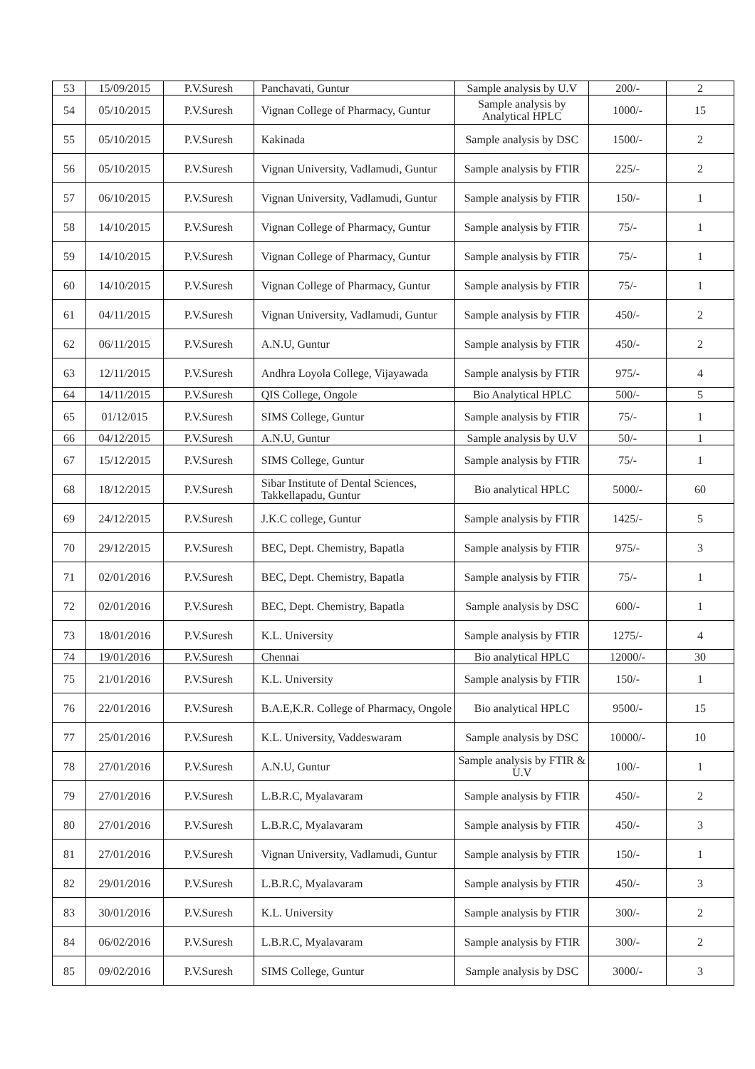| 53 | 15/09/2015 | P.V.Suresh | Panchavati, Guntur | Sample analysis by U.V | 200/- | 2 |
| 54 | 05/10/2015 | P.V.Suresh | Vignan College of Pharmacy, Guntur | Sample analysis by Analytical HPLC | 1000/- | 15 |
| 55 | 05/10/2015 | P.V.Suresh | Kakinada | Sample analysis by DSC | 1500/- | 2 |
| 56 | 05/10/2015 | P.V.Suresh | Vignan University, Vadlamudi, Guntur | Sample analysis by FTIR | 225/- | 2 |
| 57 | 06/10/2015 | P.V.Suresh | Vignan University, Vadlamudi, Guntur | Sample analysis by FTIR | 150/- | 1 |
| 58 | 14/10/2015 | P.V.Suresh | Vignan College of Pharmacy, Guntur | Sample analysis by FTIR | 75/- | 1 |
| 59 | 14/10/2015 | P.V.Suresh | Vignan College of Pharmacy, Guntur | Sample analysis by FTIR | 75/- | 1 |
| 60 | 14/10/2015 | P.V.Suresh | Vignan College of Pharmacy, Guntur | Sample analysis by FTIR | 75/- | 1 |
| 61 | 04/11/2015 | P.V.Suresh | Vignan University, Vadlamudi, Guntur | Sample analysis by FTIR | 450/- | 2 |
| 62 | 06/11/2015 | P.V.Suresh | A.N.U, Guntur | Sample analysis by FTIR | 450/- | 2 |
| 63 | 12/11/2015 | P.V.Suresh | Andhra Loyola College, Vijayawada | Sample analysis by FTIR | 975/- | 4 |
| 64 | 14/11/2015 | P.V.Suresh | QIS College, Ongole | Bio Analytical HPLC | 500/- | 5 |
| 65 | 01/12/015 | P.V.Suresh | SIMS College, Guntur | Sample analysis by FTIR | 75/- | 1 |
| 66 | 04/12/2015 | P.V.Suresh | A.N.U, Guntur | Sample analysis by U.V | 50/- | 1 |
| 67 | 15/12/2015 | P.V.Suresh | SIMS College, Guntur | Sample analysis by FTIR | 75/- | 1 |
| 68 | 18/12/2015 | P.V.Suresh | Sibar Institute of Dental Sciences, Takkellapadu, Guntur | Bio analytical HPLC | 5000/- | 60 |
| 69 | 24/12/2015 | P.V.Suresh | J.K.C college, Guntur | Sample analysis by FTIR | 1425/- | 5 |
| 70 | 29/12/2015 | P.V.Suresh | BEC, Dept. Chemistry, Bapatla | Sample analysis by FTIR | 975/- | 3 |
| 71 | 02/01/2016 | P.V.Suresh | BEC, Dept. Chemistry, Bapatla | Sample analysis by FTIR | 75/- | 1 |
| 72 | 02/01/2016 | P.V.Suresh | BEC, Dept. Chemistry, Bapatla | Sample analysis by DSC | 600/- | 1 |
| 73 | 18/01/2016 | P.V.Suresh | K.L. University | Sample analysis by FTIR | 1275/- | 4 |
| 74 | 19/01/2016 | P.V.Suresh | Chennai | Bio analytical HPLC | 12000/- | 30 |
| 75 | 21/01/2016 | P.V.Suresh | K.L. University | Sample analysis by FTIR | 150/- | 1 |
| 76 | 22/01/2016 | P.V.Suresh | B.A.E,K.R. College of Pharmacy, Ongole | Bio analytical HPLC | 9500/- | 15 |
| 77 | 25/01/2016 | P.V.Suresh | K.L. University, Vaddeswaram | Sample analysis by DSC | 10000/- | 10 |
| 78 | 27/01/2016 | P.V.Suresh | A.N.U, Guntur | Sample analysis by FTIR & U.V | 100/- | 1 |
| 79 | 27/01/2016 | P.V.Suresh | L.B.R.C, Myalavaram | Sample analysis by FTIR | 450/- | 2 |
| 80 | 27/01/2016 | P.V.Suresh | L.B.R.C, Myalavaram | Sample analysis by FTIR | 450/- | 3 |
| 81 | 27/01/2016 | P.V.Suresh | Vignan University, Vadlamudi, Guntur | Sample analysis by FTIR | 150/- | 1 |
| 82 | 29/01/2016 | P.V.Suresh | L.B.R.C, Myalavaram | Sample analysis by FTIR | 450/- | 3 |
| 83 | 30/01/2016 | P.V.Suresh | K.L. University | Sample analysis by FTIR | 300/- | 2 |
| 84 | 06/02/2016 | P.V.Suresh | L.B.R.C, Myalavaram | Sample analysis by FTIR | 300/- | 2 |
| 85 | 09/02/2016 | P.V.Suresh | SIMS College, Guntur | Sample analysis by DSC | 3000/- | 3 |